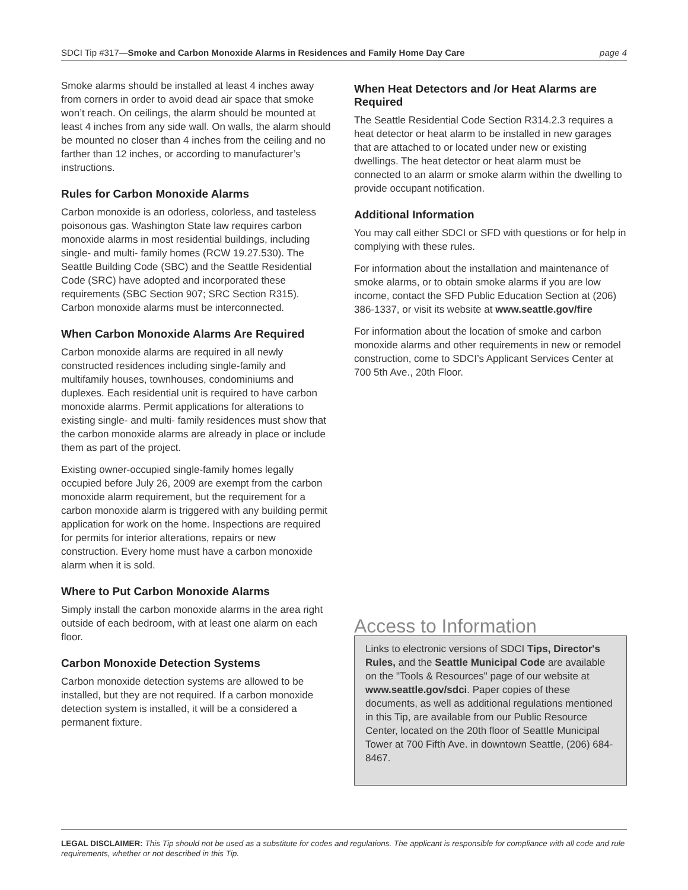SDCI Tip #317—Smoke and Carbon Monoxide Alarms in Residences and Family Home Day Care page 4
Smoke alarms should be installed at least 4 inches away from corners in order to avoid dead air space that smoke won’t reach. On ceilings, the alarm should be mounted at least 4 inches from any side wall. On walls, the alarm should be mounted no closer than 4 inches from the ceiling and no farther than 12 inches, or according to manufacturer’s instructions.
Rules for Carbon Monoxide Alarms
Carbon monoxide is an odorless, colorless, and tasteless poisonous gas. Washington State law requires carbon monoxide alarms in most residential buildings, including single- and multi- family homes (RCW 19.27.530). The Seattle Building Code (SBC) and the Seattle Residential Code (SRC) have adopted and incorporated these requirements (SBC Section 907; SRC Section R315). Carbon monoxide alarms must be interconnected.
When Carbon Monoxide Alarms Are Required
Carbon monoxide alarms are required in all newly constructed residences including single-family and multifamily houses, townhouses, condominiums and duplexes. Each residential unit is required to have carbon monoxide alarms. Permit applications for alterations to existing single- and multi- family residences must show that the carbon monoxide alarms are already in place or include them as part of the project.
Existing owner-occupied single-family homes legally occupied before July 26, 2009 are exempt from the carbon monoxide alarm requirement, but the requirement for a carbon monoxide alarm is triggered with any building permit application for work on the home. Inspections are required for permits for interior alterations, repairs or new construction. Every home must have a carbon monoxide alarm when it is sold.
Where to Put Carbon Monoxide Alarms
Simply install the carbon monoxide alarms in the area right outside of each bedroom, with at least one alarm on each floor.
Carbon Monoxide Detection Systems
Carbon monoxide detection systems are allowed to be installed, but they are not required. If a carbon monoxide detection system is installed, it will be a considered a permanent fixture.
When Heat Detectors and /or Heat Alarms are Required
The Seattle Residential Code Section R314.2.3 requires a heat detector or heat alarm to be installed in new garages that are attached to or located under new or existing dwellings. The heat detector or heat alarm must be connected to an alarm or smoke alarm within the dwelling to provide occupant notification.
Additional Information
You may call either SDCI or SFD with questions or for help in complying with these rules.
For information about the installation and maintenance of smoke alarms, or to obtain smoke alarms if you are low income, contact the SFD Public Education Section at (206) 386-1337, or visit its website at www.seattle.gov/fire
For information about the location of smoke and carbon monoxide alarms and other requirements in new or remodel construction, come to SDCI’s Applicant Services Center at 700 5th Ave., 20th Floor.
Access to Information
Links to electronic versions of SDCI Tips, Director's Rules, and the Seattle Municipal Code are available on the "Tools & Resources" page of our website at www.seattle.gov/sdci. Paper copies of these documents, as well as additional regulations mentioned in this Tip, are available from our Public Resource Center, located on the 20th floor of Seattle Municipal Tower at 700 Fifth Ave. in downtown Seattle, (206) 684-8467.
LEGAL DISCLAIMER: This Tip should not be used as a substitute for codes and regulations. The applicant is responsible for compliance with all code and rule requirements, whether or not described in this Tip.